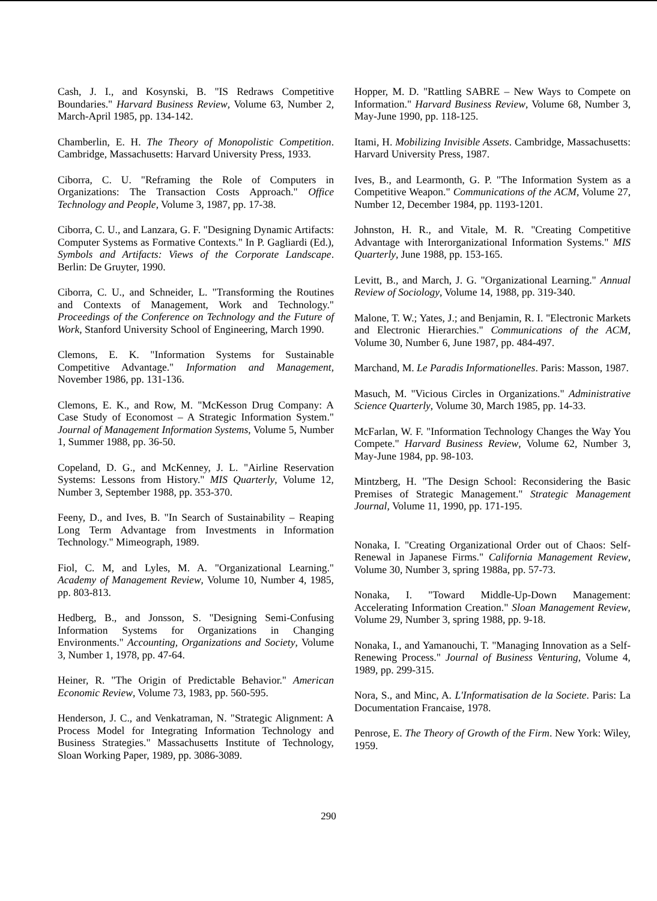Cash, J. I., and Kosynski, B. "IS Redraws Competitive Boundaries." Harvard Business Review, Volume 63, Number 2, March-April 1985, pp. 134-142.
Chamberlin, E. H. The Theory of Monopolistic Competition. Cambridge, Massachusetts: Harvard University Press, 1933.
Ciborra, C. U. "Reframing the Role of Computers in Organizations: The Transaction Costs Approach." Office Technology and People, Volume 3, 1987, pp. 17-38.
Ciborra, C. U., and Lanzara, G. F. "Designing Dynamic Artifacts: Computer Systems as Formative Contexts." In P. Gagliardi (Ed.), Symbols and Artifacts: Views of the Corporate Landscape. Berlin: De Gruyter, 1990.
Ciborra, C. U., and Schneider, L. "Transforming the Routines and Contexts of Management, Work and Technology." Proceedings of the Conference on Technology and the Future of Work, Stanford University School of Engineering, March 1990.
Clemons, E. K. "Information Systems for Sustainable Competitive Advantage." Information and Management, November 1986, pp. 131-136.
Clemons, E. K., and Row, M. "McKesson Drug Company: A Case Study of Economost – A Strategic Information System." Journal of Management Information Systems, Volume 5, Number 1, Summer 1988, pp. 36-50.
Copeland, D. G., and McKenney, J. L. "Airline Reservation Systems: Lessons from History." MIS Quarterly, Volume 12, Number 3, September 1988, pp. 353-370.
Feeny, D., and Ives, B. "In Search of Sustainability – Reaping Long Term Advantage from Investments in Information Technology." Mimeograph, 1989.
Fiol, C. M, and Lyles, M. A. "Organizational Learning." Academy of Management Review, Volume 10, Number 4, 1985, pp. 803-813.
Hedberg, B., and Jonsson, S. "Designing Semi-Confusing Information Systems for Organizations in Changing Environments." Accounting, Organizations and Society, Volume 3, Number 1, 1978, pp. 47-64.
Heiner, R. "The Origin of Predictable Behavior." American Economic Review, Volume 73, 1983, pp. 560-595.
Henderson, J. C., and Venkatraman, N. "Strategic Alignment: A Process Model for Integrating Information Technology and Business Strategies." Massachusetts Institute of Technology, Sloan Working Paper, 1989, pp. 3086-3089.
Hopper, M. D. "Rattling SABRE – New Ways to Compete on Information." Harvard Business Review, Volume 68, Number 3, May-June 1990, pp. 118-125.
Itami, H. Mobilizing Invisible Assets. Cambridge, Massachusetts: Harvard University Press, 1987.
Ives, B., and Learmonth, G. P. "The Information System as a Competitive Weapon." Communications of the ACM, Volume 27, Number 12, December 1984, pp. 1193-1201.
Johnston, H. R., and Vitale, M. R. "Creating Competitive Advantage with Interorganizational Information Systems." MIS Quarterly, June 1988, pp. 153-165.
Levitt, B., and March, J. G. "Organizational Learning." Annual Review of Sociology, Volume 14, 1988, pp. 319-340.
Malone, T. W.; Yates, J.; and Benjamin, R. I. "Electronic Markets and Electronic Hierarchies." Communications of the ACM, Volume 30, Number 6, June 1987, pp. 484-497.
Marchand, M. Le Paradis Informationelles. Paris: Masson, 1987.
Masuch, M. "Vicious Circles in Organizations." Administrative Science Quarterly, Volume 30, March 1985, pp. 14-33.
McFarlan, W. F. "Information Technology Changes the Way You Compete." Harvard Business Review, Volume 62, Number 3, May-June 1984, pp. 98-103.
Mintzberg, H. "The Design School: Reconsidering the Basic Premises of Strategic Management." Strategic Management Journal, Volume 11, 1990, pp. 171-195.
Nonaka, I. "Creating Organizational Order out of Chaos: Self-Renewal in Japanese Firms." California Management Review, Volume 30, Number 3, spring 1988a, pp. 57-73.
Nonaka, I. "Toward Middle-Up-Down Management: Accelerating Information Creation." Sloan Management Review, Volume 29, Number 3, spring 1988, pp. 9-18.
Nonaka, I., and Yamanouchi, T. "Managing Innovation as a Self-Renewing Process." Journal of Business Venturing, Volume 4, 1989, pp. 299-315.
Nora, S., and Minc, A. L'Informatisation de la Societe. Paris: La Documentation Francaise, 1978.
Penrose, E. The Theory of Growth of the Firm. New York: Wiley, 1959.
290